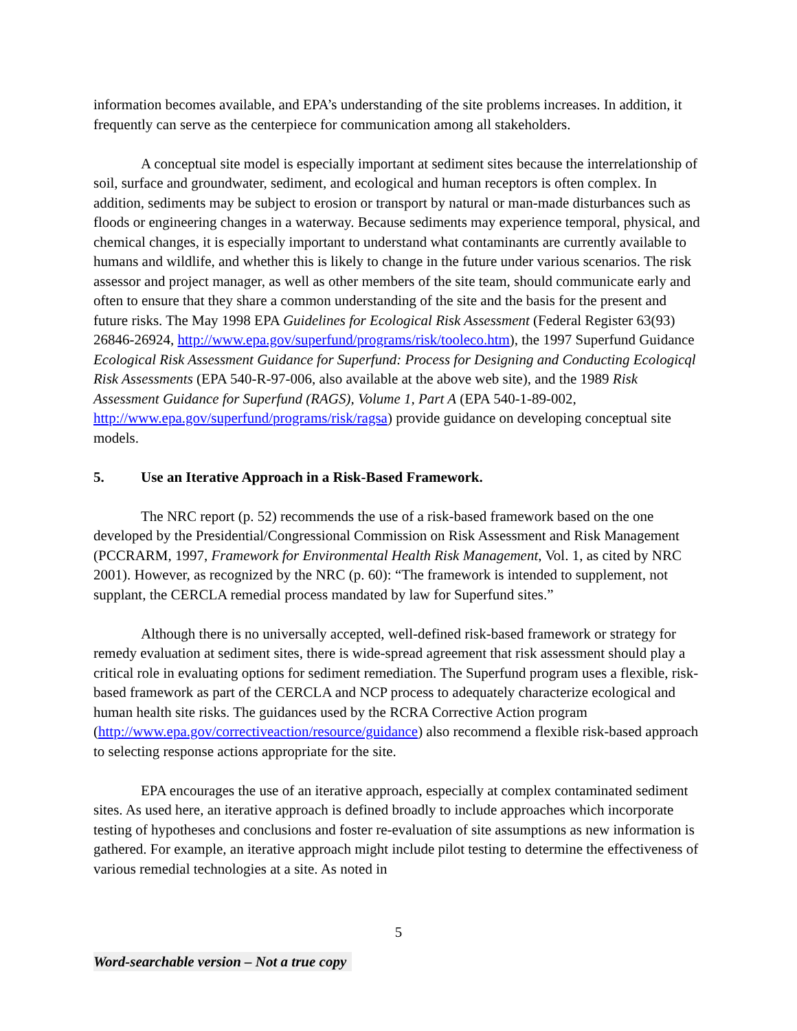information becomes available, and EPA’s understanding of the site problems increases. In addition, it frequently can serve as the centerpiece for communication among all stakeholders.
A conceptual site model is especially important at sediment sites because the interrelationship of soil, surface and groundwater, sediment, and ecological and human receptors is often complex. In addition, sediments may be subject to erosion or transport by natural or man-made disturbances such as floods or engineering changes in a waterway. Because sediments may experience temporal, physical, and chemical changes, it is especially important to understand what contaminants are currently available to humans and wildlife, and whether this is likely to change in the future under various scenarios. The risk assessor and project manager, as well as other members of the site team, should communicate early and often to ensure that they share a common understanding of the site and the basis for the present and future risks. The May 1998 EPA Guidelines for Ecological Risk Assessment (Federal Register 63(93) 26846-26924, http://www.epa.gov/superfund/programs/risk/tooleco.htm), the 1997 Superfund Guidance Ecological Risk Assessment Guidance for Superfund: Process for Designing and Conducting Ecologicql Risk Assessments (EPA 540-R-97-006, also available at the above web site), and the 1989 Risk Assessment Guidance for Superfund (RAGS), Volume 1, Part A (EPA 540-1-89-002, http://www.epa.gov/superfund/programs/risk/ragsa) provide guidance on developing conceptual site models.
5. Use an Iterative Approach in a Risk-Based Framework.
The NRC report (p. 52) recommends the use of a risk-based framework based on the one developed by the Presidential/Congressional Commission on Risk Assessment and Risk Management (PCCRARM, 1997, Framework for Environmental Health Risk Management, Vol. 1, as cited by NRC 2001). However, as recognized by the NRC (p. 60): “The framework is intended to supplement, not supplant, the CERCLA remedial process mandated by law for Superfund sites.”
Although there is no universally accepted, well-defined risk-based framework or strategy for remedy evaluation at sediment sites, there is wide-spread agreement that risk assessment should play a critical role in evaluating options for sediment remediation. The Superfund program uses a flexible, risk-based framework as part of the CERCLA and NCP process to adequately characterize ecological and human health site risks. The guidances used by the RCRA Corrective Action program (http://www.epa.gov/correctiveaction/resource/guidance) also recommend a flexible risk-based approach to selecting response actions appropriate for the site.
EPA encourages the use of an iterative approach, especially at complex contaminated sediment sites. As used here, an iterative approach is defined broadly to include approaches which incorporate testing of hypotheses and conclusions and foster re-evaluation of site assumptions as new information is gathered. For example, an iterative approach might include pilot testing to determine the effectiveness of various remedial technologies at a site. As noted in
5
Word-searchable version – Not a true copy